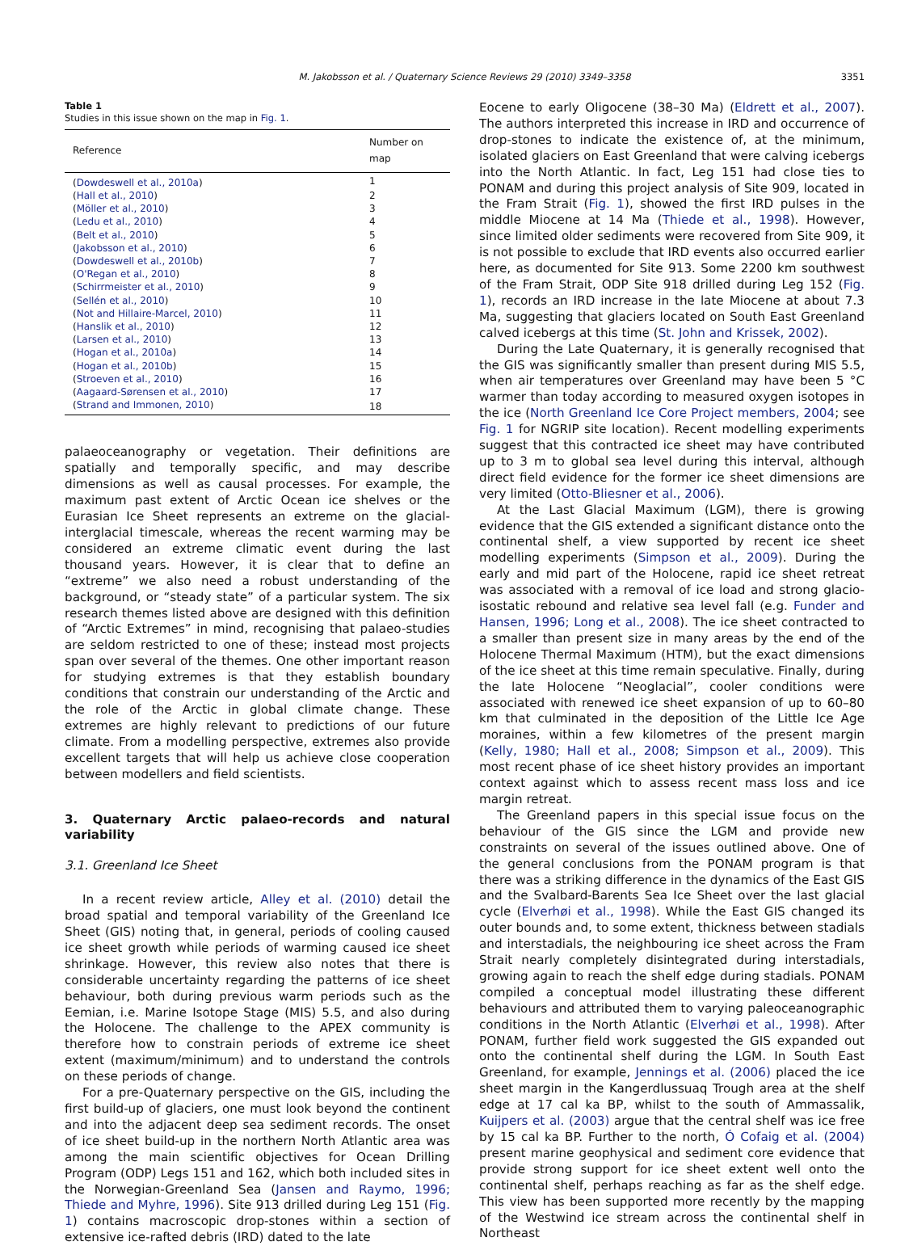M. Jakobsson et al. / Quaternary Science Reviews 29 (2010) 3349–3358 3351
Table 1
Studies in this issue shown on the map in Fig. 1.
| Reference | Number on map |
| --- | --- |
| ( Dowdeswell et al., 2010a ) | 1 |
| ( Hall et al., 2010 ) | 2 |
| ( Möller et al., 2010 ) | 3 |
| ( Ledu et al., 2010 ) | 4 |
| ( Belt et al., 2010 ) | 5 |
| ( Jakobsson et al., 2010 ) | 6 |
| ( Dowdeswell et al., 2010b ) | 7 |
| ( O'Regan et al., 2010 ) | 8 |
| ( Schirrmeister et al., 2010 ) | 9 |
| ( Sellén et al., 2010 ) | 10 |
| ( Not and Hillaire-Marcel, 2010 ) | 11 |
| ( Hanslik et al., 2010 ) | 12 |
| ( Larsen et al., 2010 ) | 13 |
| ( Hogan et al., 2010a ) | 14 |
| ( Hogan et al., 2010b ) | 15 |
| ( Stroeven et al., 2010 ) | 16 |
| ( Aagaard-Sørensen et al., 2010 ) | 17 |
| ( Strand and Immonen, 2010 ) | 18 |
palaeoceanography or vegetation. Their definitions are spatially and temporally specific, and may describe dimensions as well as causal processes. For example, the maximum past extent of Arctic Ocean ice shelves or the Eurasian Ice Sheet represents an extreme on the glacial-interglacial timescale, whereas the recent warming may be considered an extreme climatic event during the last thousand years. However, it is clear that to define an “extreme” we also need a robust understanding of the background, or “steady state” of a particular system. The six research themes listed above are designed with this definition of “Arctic Extremes” in mind, recognising that palaeo-studies are seldom restricted to one of these; instead most projects span over several of the themes. One other important reason for studying extremes is that they establish boundary conditions that constrain our understanding of the Arctic and the role of the Arctic in global climate change. These extremes are highly relevant to predictions of our future climate. From a modelling perspective, extremes also provide excellent targets that will help us achieve close cooperation between modellers and field scientists.
3. Quaternary Arctic palaeo-records and natural variability
3.1. Greenland Ice Sheet
In a recent review article, Alley et al. (2010) detail the broad spatial and temporal variability of the Greenland Ice Sheet (GIS) noting that, in general, periods of cooling caused ice sheet growth while periods of warming caused ice sheet shrinkage. However, this review also notes that there is considerable uncertainty regarding the patterns of ice sheet behaviour, both during previous warm periods such as the Eemian, i.e. Marine Isotope Stage (MIS) 5.5, and also during the Holocene. The challenge to the APEX community is therefore how to constrain periods of extreme ice sheet extent (maximum/minimum) and to understand the controls on these periods of change.
For a pre-Quaternary perspective on the GIS, including the first build-up of glaciers, one must look beyond the continent and into the adjacent deep sea sediment records. The onset of ice sheet build-up in the northern North Atlantic area was among the main scientific objectives for Ocean Drilling Program (ODP) Legs 151 and 162, which both included sites in the Norwegian-Greenland Sea (Jansen and Raymo, 1996; Thiede and Myhre, 1996). Site 913 drilled during Leg 151 (Fig. 1) contains macroscopic drop-stones within a section of extensive ice-rafted debris (IRD) dated to the late
Eocene to early Oligocene (38–30 Ma) (Eldrett et al., 2007). The authors interpreted this increase in IRD and occurrence of drop-stones to indicate the existence of, at the minimum, isolated glaciers on East Greenland that were calving icebergs into the North Atlantic. In fact, Leg 151 had close ties to PONAM and during this project analysis of Site 909, located in the Fram Strait (Fig. 1), showed the first IRD pulses in the middle Miocene at 14 Ma (Thiede et al., 1998). However, since limited older sediments were recovered from Site 909, it is not possible to exclude that IRD events also occurred earlier here, as documented for Site 913. Some 2200 km southwest of the Fram Strait, ODP Site 918 drilled during Leg 152 (Fig. 1), records an IRD increase in the late Miocene at about 7.3 Ma, suggesting that glaciers located on South East Greenland calved icebergs at this time (St. John and Krissek, 2002).
During the Late Quaternary, it is generally recognised that the GIS was significantly smaller than present during MIS 5.5, when air temperatures over Greenland may have been 5 °C warmer than today according to measured oxygen isotopes in the ice (North Greenland Ice Core Project members, 2004; see Fig. 1 for NGRIP site location). Recent modelling experiments suggest that this contracted ice sheet may have contributed up to 3 m to global sea level during this interval, although direct field evidence for the former ice sheet dimensions are very limited (Otto-Bliesner et al., 2006).
At the Last Glacial Maximum (LGM), there is growing evidence that the GIS extended a significant distance onto the continental shelf, a view supported by recent ice sheet modelling experiments (Simpson et al., 2009). During the early and mid part of the Holocene, rapid ice sheet retreat was associated with a removal of ice load and strong glacio-isostatic rebound and relative sea level fall (e.g. Funder and Hansen, 1996; Long et al., 2008). The ice sheet contracted to a smaller than present size in many areas by the end of the Holocene Thermal Maximum (HTM), but the exact dimensions of the ice sheet at this time remain speculative. Finally, during the late Holocene “Neoglacial”, cooler conditions were associated with renewed ice sheet expansion of up to 60–80 km that culminated in the deposition of the Little Ice Age moraines, within a few kilometres of the present margin (Kelly, 1980; Hall et al., 2008; Simpson et al., 2009). This most recent phase of ice sheet history provides an important context against which to assess recent mass loss and ice margin retreat.
The Greenland papers in this special issue focus on the behaviour of the GIS since the LGM and provide new constraints on several of the issues outlined above. One of the general conclusions from the PONAM program is that there was a striking difference in the dynamics of the East GIS and the Svalbard-Barents Sea Ice Sheet over the last glacial cycle (Elverhøi et al., 1998). While the East GIS changed its outer bounds and, to some extent, thickness between stadials and interstadials, the neighbouring ice sheet across the Fram Strait nearly completely disintegrated during interstadials, growing again to reach the shelf edge during stadials. PONAM compiled a conceptual model illustrating these different behaviours and attributed them to varying paleoceanographic conditions in the North Atlantic (Elverhøi et al., 1998). After PONAM, further field work suggested the GIS expanded out onto the continental shelf during the LGM. In South East Greenland, for example, Jennings et al. (2006) placed the ice sheet margin in the Kangerdlussuaq Trough area at the shelf edge at 17 cal ka BP, whilst to the south of Ammassalik, Kuijpers et al. (2003) argue that the central shelf was ice free by 15 cal ka BP. Further to the north, Ó Cofaig et al. (2004) present marine geophysical and sediment core evidence that provide strong support for ice sheet extent well onto the continental shelf, perhaps reaching as far as the shelf edge. This view has been supported more recently by the mapping of the Westwind ice stream across the continental shelf in Northeast